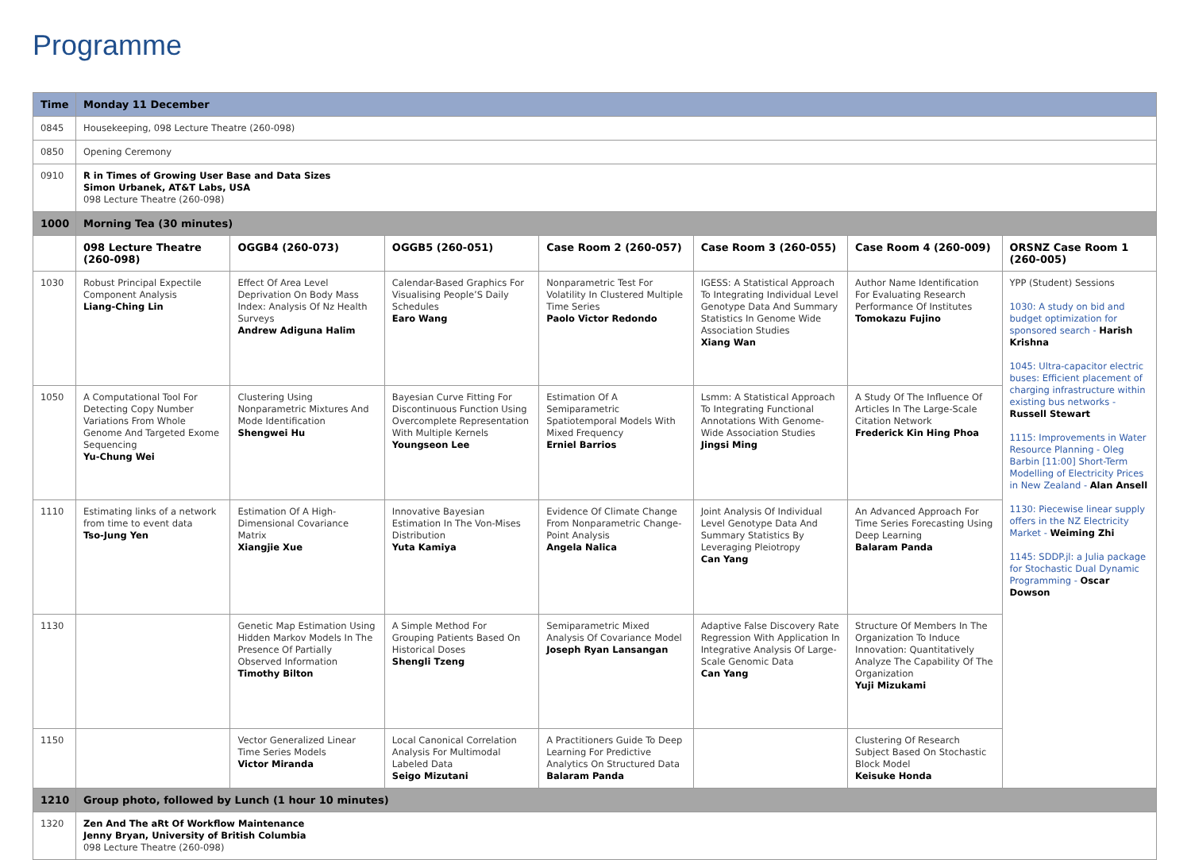Programme
| Time | Monday 11 December | | | | | | |
| --- | --- | --- | --- | --- | --- | --- | --- |
| 0845 | Housekeeping, 098 Lecture Theatre (260-098) | | | | | | |
| 0850 | Opening Ceremony | | | | | | |
| 0910 | R in Times of Growing User Base and Data Sizes Simon Urbanek, AT&T Labs, USA 098 Lecture Theatre (260-098) | | | | | | |
| 1000 | Morning Tea (30 minutes) | | | | | | |
| | 098 Lecture Theatre (260-098) | OGGB4 (260-073) | OGGB5 (260-051) | Case Room 2 (260-057) | Case Room 3 (260-055) | Case Room 4 (260-009) | ORSNZ Case Room 1 (260-005) |
| 1030 | Robust Principal Expectile Component Analysis Liang-Ching Lin | Effect Of Area Level Deprivation On Body Mass Index: Analysis Of Nz Health Surveys Andrew Adiguna Halim | Calendar-Based Graphics For Visualising People’S Daily Schedules Earo Wang | Nonparametric Test For Volatility In Clustered Multiple Time Series Paolo Victor Redondo | IGESS: A Statistical Approach To Integrating Individual Level Genotype Data And Summary Statistics In Genome Wide Association Studies Xiang Wan | Author Name Identification For Evaluating Research Performance Of Institutes Tomokazu Fujino | YPP (Student) Sessions 1030: A study on bid and budget optimization for sponsored search - Harish Krishna 1045: Ultra-capacitor electric buses: Efficient placement of charging infrastructure within existing bus networks - Russell Stewart 1115: Improvements in Water Resource Planning - Oleg Barbin [11:00] Short-Term Modelling of Electricity Prices in New Zealand - Alan Ansell 1130: Piecewise linear supply offers in the NZ Electricity Market - Weiming Zhi 1145: SDDP.jl: a Julia package for Stochastic Dual Dynamic Programming - Oscar Dowson |
| 1050 | A Computational Tool For Detecting Copy Number Variations From Whole Genome And Targeted Exome Sequencing Yu-Chung Wei | Clustering Using Nonparametric Mixtures And Mode Identification Shengwei Hu | Bayesian Curve Fitting For Discontinuous Function Using Overcomplete Representation With Multiple Kernels Youngseon Lee | Estimation Of A Semiparametric Spatiotemporal Models With Mixed Frequency Erniel Barrios | Lsmm: A Statistical Approach To Integrating Functional Annotations With Genome-Wide Association Studies Jingsi Ming | A Study Of The Influence Of Articles In The Large-Scale Citation Network Frederick Kin Hing Phoa | |
| 1110 | Estimating links of a network from time to event data Tso-Jung Yen | Estimation Of A High-Dimensional Covariance Matrix Xiangjie Xue | Innovative Bayesian Estimation In The Von-Mises Distribution Yuta Kamiya | Evidence Of Climate Change From Nonparametric Change-Point Analysis Angela Nalica | Joint Analysis Of Individual Level Genotype Data And Summary Statistics By Leveraging Pleiotropy Can Yang | An Advanced Approach For Time Series Forecasting Using Deep Learning Balaram Panda | |
| 1130 | | Genetic Map Estimation Using Hidden Markov Models In The Presence Of Partially Observed Information Timothy Bilton | A Simple Method For Grouping Patients Based On Historical Doses Shengli Tzeng | Semiparametric Mixed Analysis Of Covariance Model Joseph Ryan Lansangan | Adaptive False Discovery Rate Regression With Application In Integrative Analysis Of Large-Scale Genomic Data Can Yang | Structure Of Members In The Organization To Induce Innovation: Quantitatively Analyze The Capability Of The Organization Yuji Mizukami | |
| 1150 | | Vector Generalized Linear Time Series Models Victor Miranda | Local Canonical Correlation Analysis For Multimodal Labeled Data Seigo Mizutani | A Practitioners Guide To Deep Learning For Predictive Analytics On Structured Data Balaram Panda | | Clustering Of Research Subject Based On Stochastic Block Model Keisuke Honda | |
| 1210 | Group photo, followed by Lunch (1 hour 10 minutes) | | | | | | |
| 1320 | Zen And The aRt Of Workflow Maintenance Jenny Bryan, University of British Columbia 098 Lecture Theatre (260-098) | | | | | | |